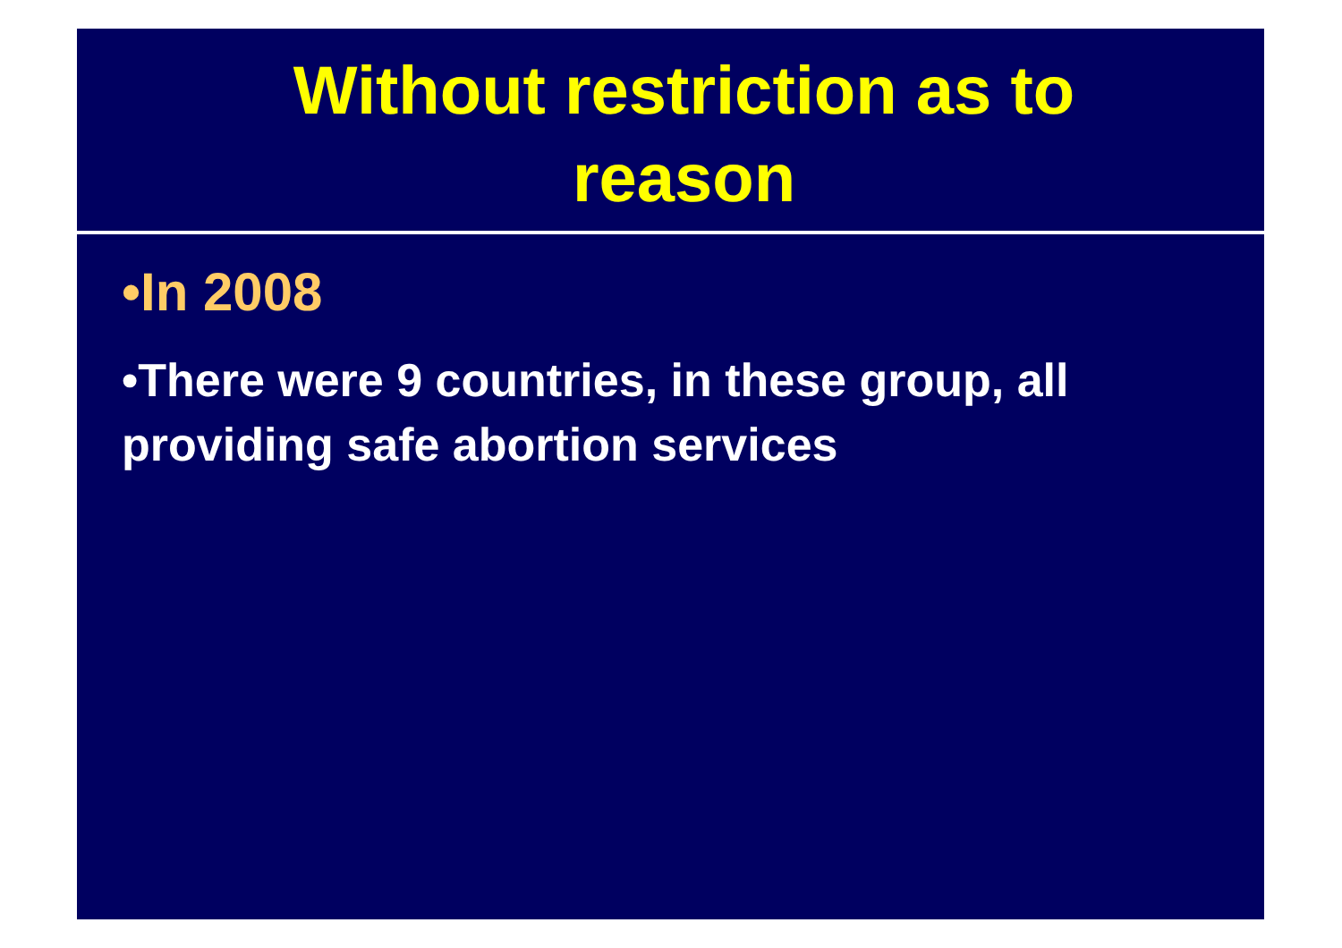Without restriction as to
reason
•In 2008
•There were 9 countries, in these group, all providing safe abortion services